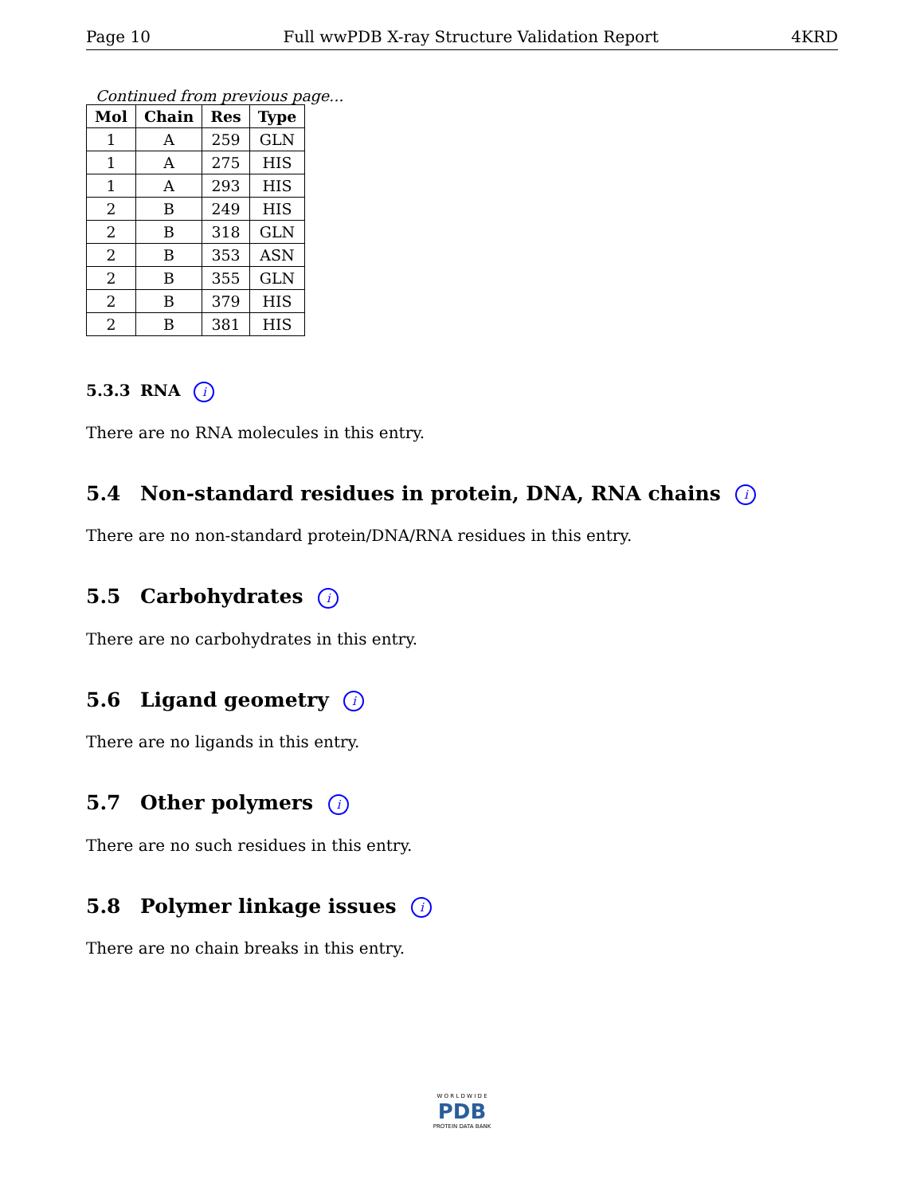Page 10 Full wwPDB X-ray Structure Validation Report 4KRD
Continued from previous page...
| Mol | Chain | Res | Type |
| --- | --- | --- | --- |
| 1 | A | 259 | GLN |
| 1 | A | 275 | HIS |
| 1 | A | 293 | HIS |
| 2 | B | 249 | HIS |
| 2 | B | 318 | GLN |
| 2 | B | 353 | ASN |
| 2 | B | 355 | GLN |
| 2 | B | 379 | HIS |
| 2 | B | 381 | HIS |
5.3.3 RNA i
There are no RNA molecules in this entry.
5.4 Non-standard residues in protein, DNA, RNA chains i
There are no non-standard protein/DNA/RNA residues in this entry.
5.5 Carbohydrates i
There are no carbohydrates in this entry.
5.6 Ligand geometry i
There are no ligands in this entry.
5.7 Other polymers i
There are no such residues in this entry.
5.8 Polymer linkage issues i
There are no chain breaks in this entry.
W O R L D W I D E
PDB
PROTEIN DATA BANK